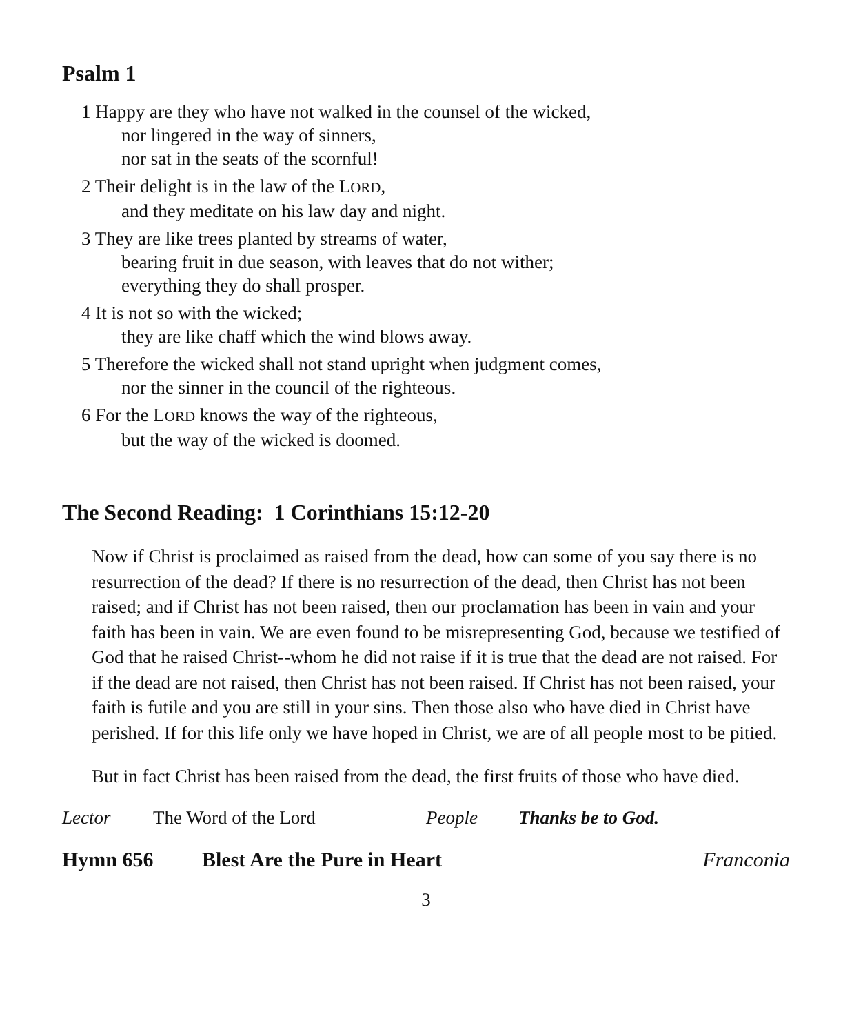Psalm 1
1 Happy are they who have not walked in the counsel of the wicked,
nor lingered in the way of sinners,
nor sat in the seats of the scornful!
2 Their delight is in the law of the LORD,
and they meditate on his law day and night.
3 They are like trees planted by streams of water,
bearing fruit in due season, with leaves that do not wither;
everything they do shall prosper.
4 It is not so with the wicked;
they are like chaff which the wind blows away.
5 Therefore the wicked shall not stand upright when judgment comes,
nor the sinner in the council of the righteous.
6 For the LORD knows the way of the righteous,
but the way of the wicked is doomed.
The Second Reading: 1 Corinthians 15:12-20
Now if Christ is proclaimed as raised from the dead, how can some of you say there is no resurrection of the dead? If there is no resurrection of the dead, then Christ has not been raised; and if Christ has not been raised, then our proclamation has been in vain and your faith has been in vain. We are even found to be misrepresenting God, because we testified of God that he raised Christ--whom he did not raise if it is true that the dead are not raised. For if the dead are not raised, then Christ has not been raised. If Christ has not been raised, your faith is futile and you are still in your sins. Then those also who have died in Christ have perished. If for this life only we have hoped in Christ, we are of all people most to be pitied.
But in fact Christ has been raised from the dead, the first fruits of those who have died.
Lector The Word of the Lord People Thanks be to God.
Hymn 656 Blest Are the Pure in Heart Franconia
3